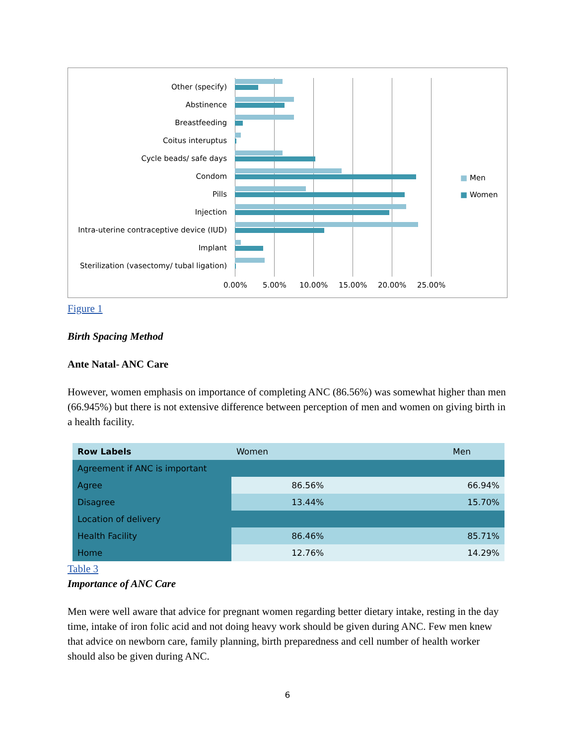Other (specify)
Abstinence
Breastfeeding
Coitus interuptus
Cycle beads/ safe days
Condom
Pills
Injection
Intra-uterine contraceptive device (IUD)
Implant
Sterilization (vasectomy/ tubal ligation)
0.00% 5.00% 10.00% 15.00% 20.00% 25.00%
■ Men
■ Women
Figure 1
Birth Spacing Method
Ante Natal- ANC Care
However, women emphasis on importance of completing ANC (86.56%) was somewhat higher than men (66.945%) but there is not extensive difference between perception of men and women on giving birth in a health facility.
| Row Labels | Women | Men |
| Agreement if ANC is important | | |
| Agree | 86.56% | 66.94% |
| Disagree | 13.44% | 15.70% |
| Location of delivery | | |
| Health Facility | 86.46% | 85.71% |
| Home | 12.76% | 14.29% |
Table 3
Importance of ANC Care
Men were well aware that advice for pregnant women regarding better dietary intake, resting in the day time, intake of iron folic acid and not doing heavy work should be given during ANC. Few men knew that advice on newborn care, family planning, birth preparedness and cell number of health worker should also be given during ANC.
6